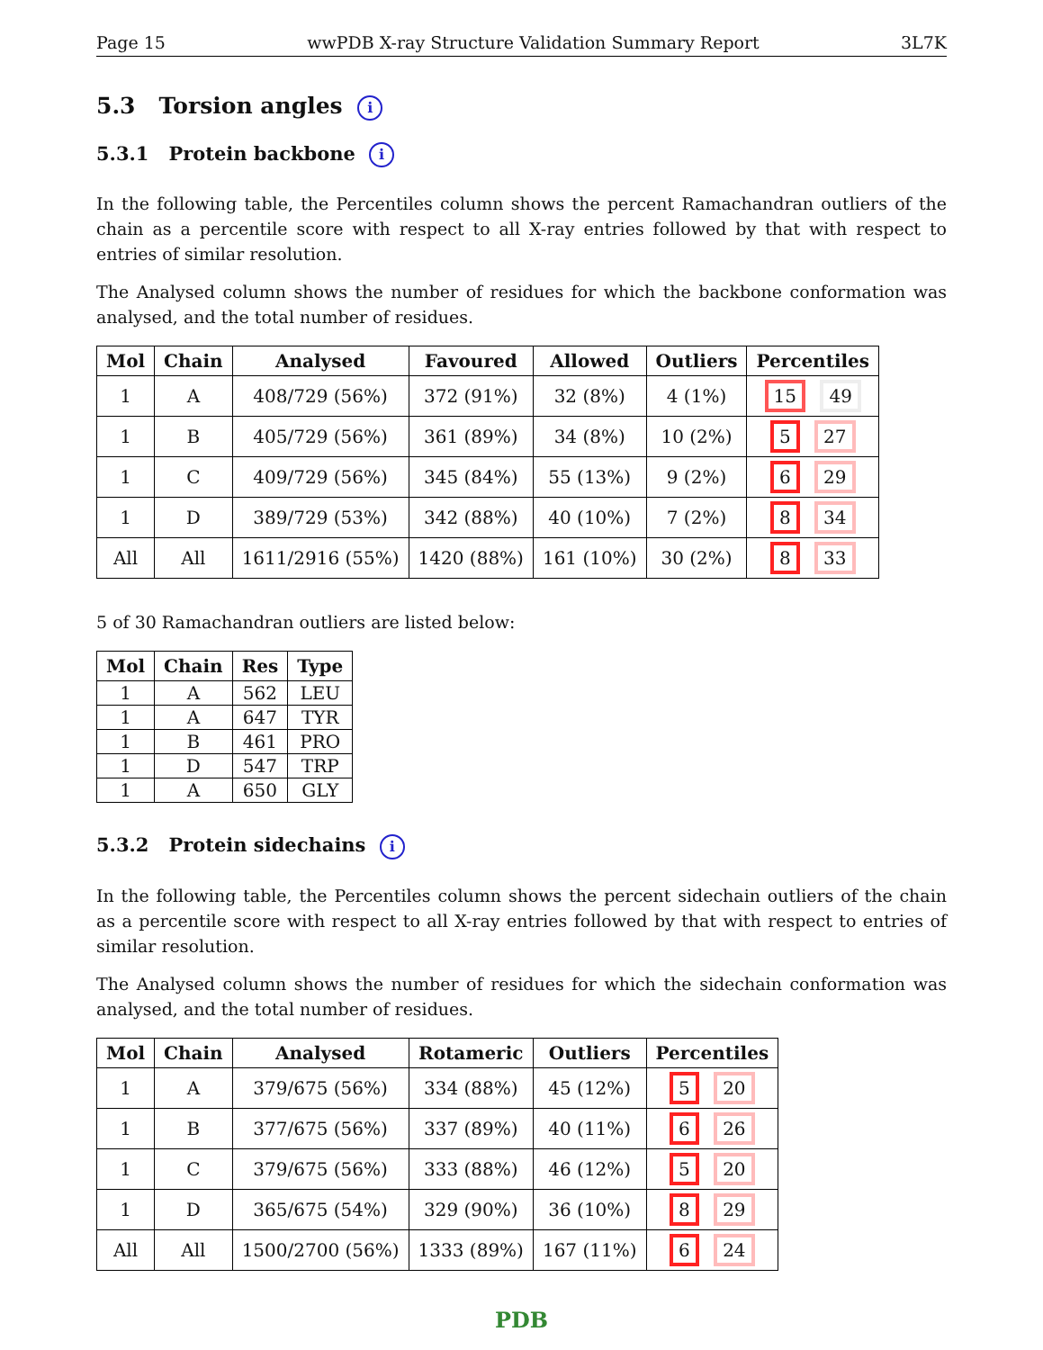Page 15 wwPDB X-ray Structure Validation Summary Report 3L7K
5.3 Torsion angles i
5.3.1 Protein backbone i
In the following table, the Percentiles column shows the percent Ramachandran outliers of the chain as a percentile score with respect to all X-ray entries followed by that with respect to entries of similar resolution.
The Analysed column shows the number of residues for which the backbone conformation was analysed, and the total number of residues.
| Mol | Chain | Analysed | Favoured | Allowed | Outliers | Percentiles |
| --- | --- | --- | --- | --- | --- | --- |
| 1 | A | 408/729 (56%) | 372 (91%) | 32 (8%) | 4 (1%) | 15 49 |
| 1 | B | 405/729 (56%) | 361 (89%) | 34 (8%) | 10 (2%) | 5 27 |
| 1 | C | 409/729 (56%) | 345 (84%) | 55 (13%) | 9 (2%) | 6 29 |
| 1 | D | 389/729 (53%) | 342 (88%) | 40 (10%) | 7 (2%) | 8 34 |
| All | All | 1611/2916 (55%) | 1420 (88%) | 161 (10%) | 30 (2%) | 8 33 |
5 of 30 Ramachandran outliers are listed below:
| Mol | Chain | Res | Type |
| --- | --- | --- | --- |
| 1 | A | 562 | LEU |
| 1 | A | 647 | TYR |
| 1 | B | 461 | PRO |
| 1 | D | 547 | TRP |
| 1 | A | 650 | GLY |
5.3.2 Protein sidechains i
In the following table, the Percentiles column shows the percent sidechain outliers of the chain as a percentile score with respect to all X-ray entries followed by that with respect to entries of similar resolution.
The Analysed column shows the number of residues for which the sidechain conformation was analysed, and the total number of residues.
| Mol | Chain | Analysed | Rotameric | Outliers | Percentiles |
| --- | --- | --- | --- | --- | --- |
| 1 | A | 379/675 (56%) | 334 (88%) | 45 (12%) | 5 20 |
| 1 | B | 377/675 (56%) | 337 (89%) | 40 (11%) | 6 26 |
| 1 | C | 379/675 (56%) | 333 (88%) | 46 (12%) | 5 20 |
| 1 | D | 365/675 (54%) | 329 (90%) | 36 (10%) | 8 29 |
| All | All | 1500/2700 (56%) | 1333 (89%) | 167 (11%) | 6 24 |
PDB